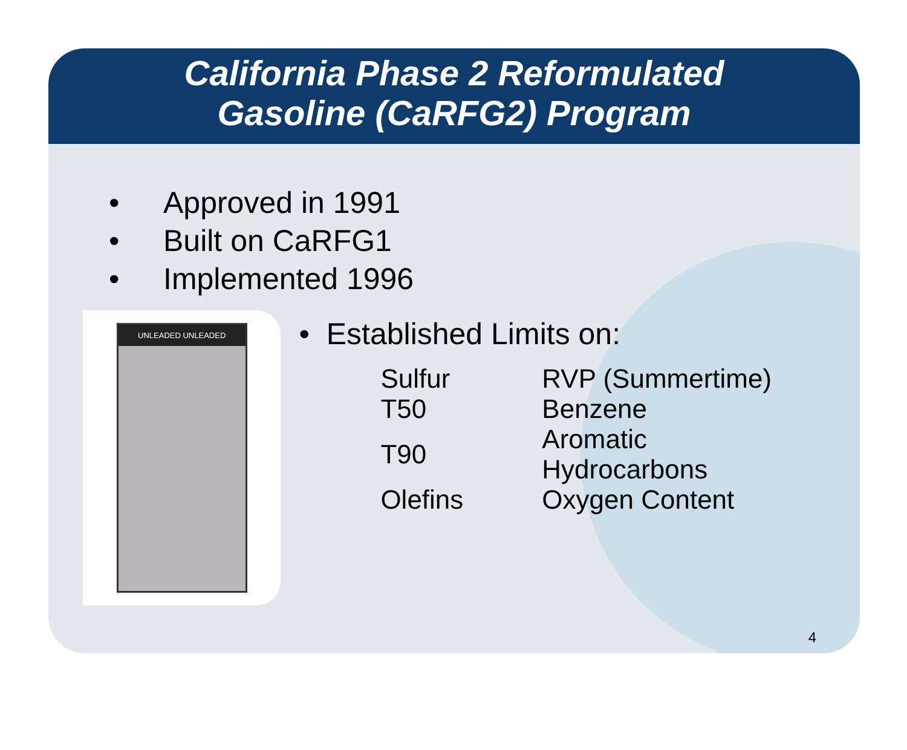California Phase 2 Reformulated
Gasoline (CaRFG2) Program
• Approved in 1991
• Built on CaRFG1
• Implemented 1996
UNLEADED UNLEADED
• Established Limits on:
| Sulfur | RVP (Summertime) |
| T50 | Benzene |
| T90 | Aromatic Hydrocarbons |
| Olefins | Oxygen Content |
4